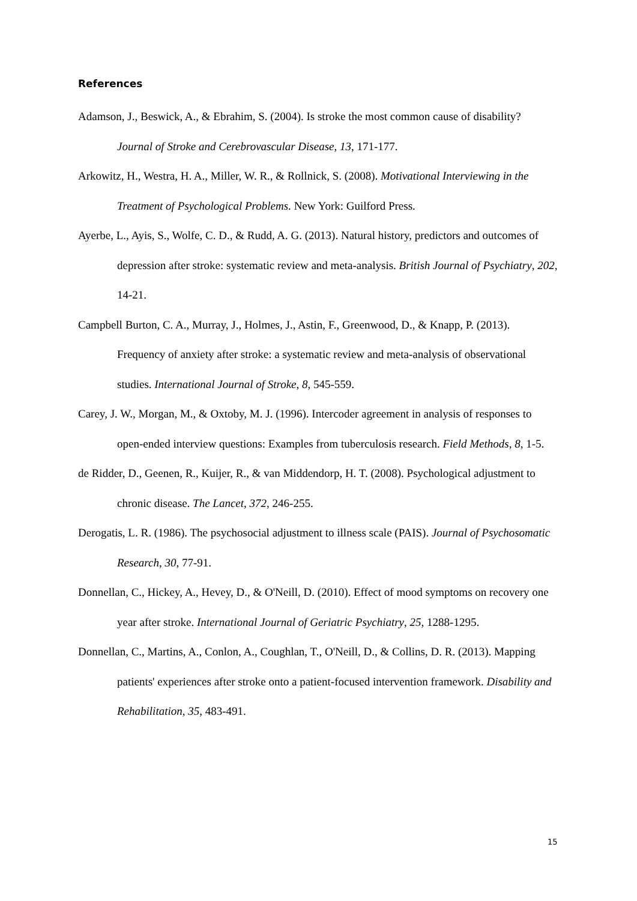References
Adamson, J., Beswick, A., & Ebrahim, S. (2004). Is stroke the most common cause of disability? Journal of Stroke and Cerebrovascular Disease, 13, 171-177.
Arkowitz, H., Westra, H. A., Miller, W. R., & Rollnick, S. (2008). Motivational Interviewing in the Treatment of Psychological Problems. New York: Guilford Press.
Ayerbe, L., Ayis, S., Wolfe, C. D., & Rudd, A. G. (2013). Natural history, predictors and outcomes of depression after stroke: systematic review and meta-analysis. British Journal of Psychiatry, 202, 14-21.
Campbell Burton, C. A., Murray, J., Holmes, J., Astin, F., Greenwood, D., & Knapp, P. (2013). Frequency of anxiety after stroke: a systematic review and meta-analysis of observational studies. International Journal of Stroke, 8, 545-559.
Carey, J. W., Morgan, M., & Oxtoby, M. J. (1996). Intercoder agreement in analysis of responses to open-ended interview questions: Examples from tuberculosis research. Field Methods, 8, 1-5.
de Ridder, D., Geenen, R., Kuijer, R., & van Middendorp, H. T. (2008). Psychological adjustment to chronic disease. The Lancet, 372, 246-255.
Derogatis, L. R. (1986). The psychosocial adjustment to illness scale (PAIS). Journal of Psychosomatic Research, 30, 77-91.
Donnellan, C., Hickey, A., Hevey, D., & O'Neill, D. (2010). Effect of mood symptoms on recovery one year after stroke. International Journal of Geriatric Psychiatry, 25, 1288-1295.
Donnellan, C., Martins, A., Conlon, A., Coughlan, T., O'Neill, D., & Collins, D. R. (2013). Mapping patients' experiences after stroke onto a patient-focused intervention framework. Disability and Rehabilitation, 35, 483-491.
15